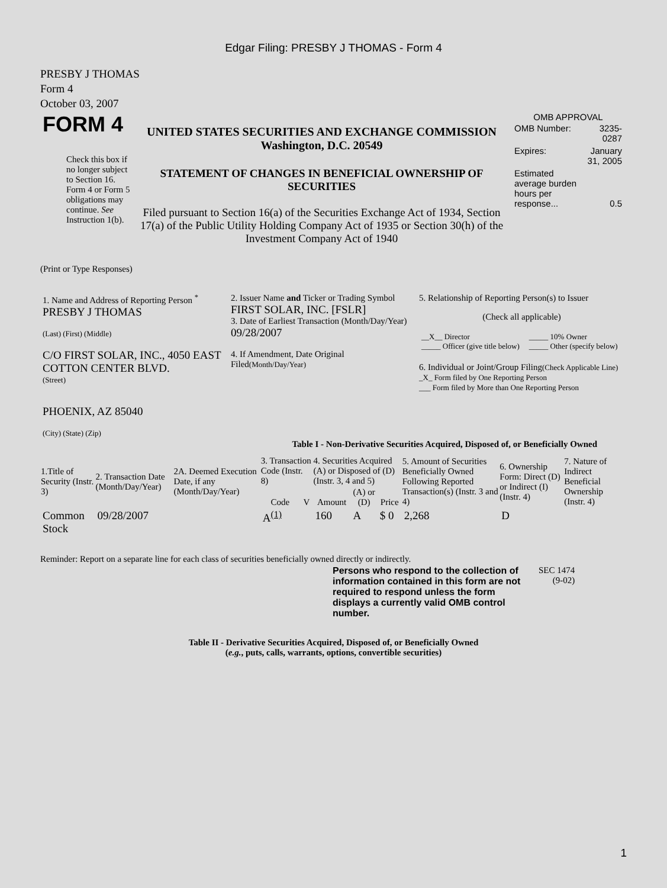Edgar Filing: PRESBY J THOMAS - Form 4
PRESBY J THOMAS
Form 4
October 03, 2007
| FORM 4 Check this box if no longer subject to Section 16. Form 4 or Form 5 obligations may continue. See Instruction 1(b). | UNITED STATES SECURITIES AND EXCHANGE COMMISSION Washington, D.C. 20549 STATEMENT OF CHANGES IN BENEFICIAL OWNERSHIP OF SECURITIES Filed pursuant to Section 16(a) of the Securities Exchange Act of 1934, Section 17(a) of the Public Utility Holding Company Act of 1935 or Section 30(h) of the Investment Company Act of 1940 | OMB APPROVAL / OMB Number: / 3235-0287 / / Expires: / January 31, 2005 / / Estimated average burden hours per response... / 0.5 / |
(Print or Type Responses)
| 1. Name and Address of Reporting Person <sup>*</sup> PRESBY J THOMAS (Last) (First) (Middle) C/O FIRST SOLAR, INC., 4050 EAST COTTON CENTER BLVD. (Street) PHOENIX, AZ 85040 (City) (State) (Zip) | 2. Issuer Name and Ticker or Trading Symbol FIRST SOLAR, INC. [FSLR] 3. Date of Earliest Transaction (Month/Day/Year) 09/28/2007 4. If Amendment, Date Original Filed (Month/Day/Year) | 5. Relationship of Reporting Person(s) to Issuer (Check all applicable) / __X__ Director _____ Officer (give title below) / _____ 10% Owner _____ Other (specify below) / 6. Individual or Joint/Group Filing (Check Applicable Line) _X_ Form filed by One Reporting Person ___ Form filed by More than One Reporting Person |
Table I - Non-Derivative Securities Acquired, Disposed of, or Beneficially Owned
| 1.Title of Security (Instr. 3) | 2. Transaction Date (Month/Day/Year) | 2A. Deemed Execution Date, if any (Month/Day/Year) | 3. Transaction Code (Instr. 8) | | 4. Securities Acquired (A) or Disposed of (D) (Instr. 3, 4 and 5) | | | 5. Amount of Securities Beneficially Owned Following Reported Transaction(s) (Instr. 3 and 4) | 6. Ownership Form: Direct (D) or Indirect (I) (Instr. 4) | 7. Nature of Indirect Beneficial Ownership (Instr. 4) |
| --- | --- | --- | --- | --- | --- | --- | --- | --- | --- | --- |
| | | | Code | V | Amount | (A) or (D) | Price | | | |
| Common Stock | 09/28/2007 | | A<sup>(1)</sup> | | 160 | A | $ 0 | 2,268 | D | |
Reminder: Report on a separate line for each class of securities beneficially owned directly or indirectly.
| Persons who respond to the collection of information contained in this form are not required to respond unless the form displays a currently valid OMB control number. | SEC 1474 (9-02) |
Table II - Derivative Securities Acquired, Disposed of, or Beneficially Owned
(e.g., puts, calls, warrants, options, convertible securities)
1